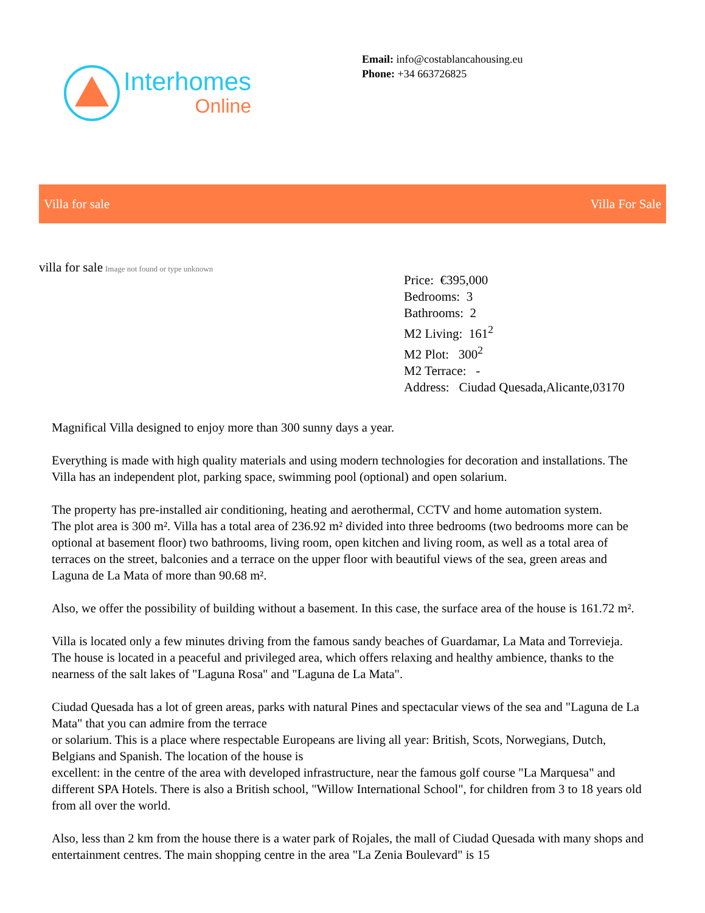Interhomes
Online
Email: info@costablancahousing.eu
Phone: +34 663726825
Villa for sale Villa For Sale
villa for sale Image not found or type unknown
Price: €395,000
Bedrooms: 3
Bathrooms: 2
M2 Living: 161<sup>2</sup>
M2 Plot: 300<sup>2</sup>
M2 Terrace: -
Address: Ciudad Quesada,Alicante,03170
Magnifical Villa designed to enjoy more than 300 sunny days a year.
Everything is made with high quality materials and using modern technologies for decoration and installations. The Villa has an independent plot, parking space, swimming pool (optional) and open solarium.
The property has pre-installed air conditioning, heating and aerothermal, CCTV and home automation system.
The plot area is 300 m². Villa has a total area of 236.92 m² divided into three bedrooms (two bedrooms more can be optional at basement floor) two bathrooms, living room, open kitchen and living room, as well as a total area of terraces on the street, balconies and a terrace on the upper floor with beautiful views of the sea, green areas and Laguna de La Mata of more than 90.68 m².
Also, we offer the possibility of building without a basement. In this case, the surface area of the house is 161.72 m².
Villa is located only a few minutes driving from the famous sandy beaches of Guardamar, La Mata and Torrevieja. The house is located in a peaceful and privileged area, which offers relaxing and healthy ambience, thanks to the nearness of the salt lakes of "Laguna Rosa" and "Laguna de La Mata".
Ciudad Quesada has a lot of green areas, parks with natural Pines and spectacular views of the sea and "Laguna de La Mata" that you can admire from the terrace
or solarium. This is a place where respectable Europeans are living all year: British, Scots, Norwegians, Dutch, Belgians and Spanish. The location of the house is
excellent: in the centre of the area with developed infrastructure, near the famous golf course "La Marquesa" and different SPA Hotels. There is also a British school, "Willow International School", for children from 3 to 18 years old from all over the world.
Also, less than 2 km from the house there is a water park of Rojales, the mall of Ciudad Quesada with many shops and entertainment centres. The main shopping centre in the area "La Zenia Boulevard" is 15